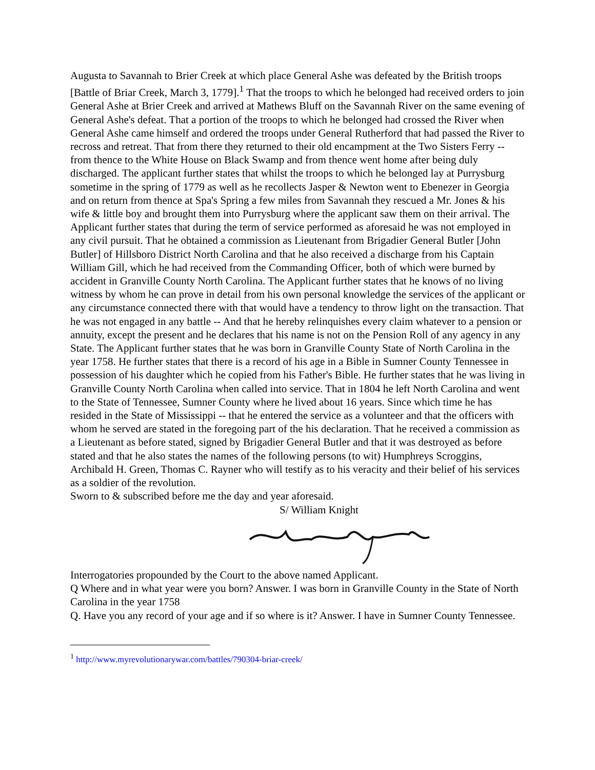Augusta to Savannah to Brier Creek at which place General Ashe was defeated by the British troops [Battle of Briar Creek, March 3, 1779].<sup>1</sup> That the troops to which he belonged had received orders to join General Ashe at Brier Creek and arrived at Mathews Bluff on the Savannah River on the same evening of General Ashe's defeat. That a portion of the troops to which he belonged had crossed the River when General Ashe came himself and ordered the troops under General Rutherford that had passed the River to recross and retreat. That from there they returned to their old encampment at the Two Sisters Ferry -- from thence to the White House on Black Swamp and from thence went home after being duly discharged. The applicant further states that whilst the troops to which he belonged lay at Purrysburg sometime in the spring of 1779 as well as he recollects Jasper & Newton went to Ebenezer in Georgia and on return from thence at Spa's Spring a few miles from Savannah they rescued a Mr. Jones & his wife & little boy and brought them into Purrysburg where the applicant saw them on their arrival. The Applicant further states that during the term of service performed as aforesaid he was not employed in any civil pursuit. That he obtained a commission as Lieutenant from Brigadier General Butler [John Butler] of Hillsboro District North Carolina and that he also received a discharge from his Captain William Gill, which he had received from the Commanding Officer, both of which were burned by accident in Granville County North Carolina. The Applicant further states that he knows of no living witness by whom he can prove in detail from his own personal knowledge the services of the applicant or any circumstance connected there with that would have a tendency to throw light on the transaction. That he was not engaged in any battle -- And that he hereby relinquishes every claim whatever to a pension or annuity, except the present and he declares that his name is not on the Pension Roll of any agency in any State. The Applicant further states that he was born in Granville County State of North Carolina in the year 1758. He further states that there is a record of his age in a Bible in Sumner County Tennessee in possession of his daughter which he copied from his Father's Bible. He further states that he was living in Granville County North Carolina when called into service. That in 1804 he left North Carolina and went to the State of Tennessee, Sumner County where he lived about 16 years. Since which time he has resided in the State of Mississippi -- that he entered the service as a volunteer and that the officers with whom he served are stated in the foregoing part of the his declaration. That he received a commission as a Lieutenant as before stated, signed by Brigadier General Butler and that it was destroyed as before stated and that he also states the names of the following persons (to wit) Humphreys Scroggins, Archibald H. Green, Thomas C. Rayner who will testify as to his veracity and their belief of his services as a soldier of the revolution.
Sworn to & subscribed before me the day and year aforesaid.
S/ William Knight
Interrogatories propounded by the Court to the above named Applicant.
Q Where and in what year were you born? Answer. I was born in Granville County in the State of North Carolina in the year 1758
Q. Have you any record of your age and if so where is it? Answer. I have in Sumner County Tennessee.
<sup>1</sup> http://www.myrevolutionarywar.com/battles/790304-briar-creek/